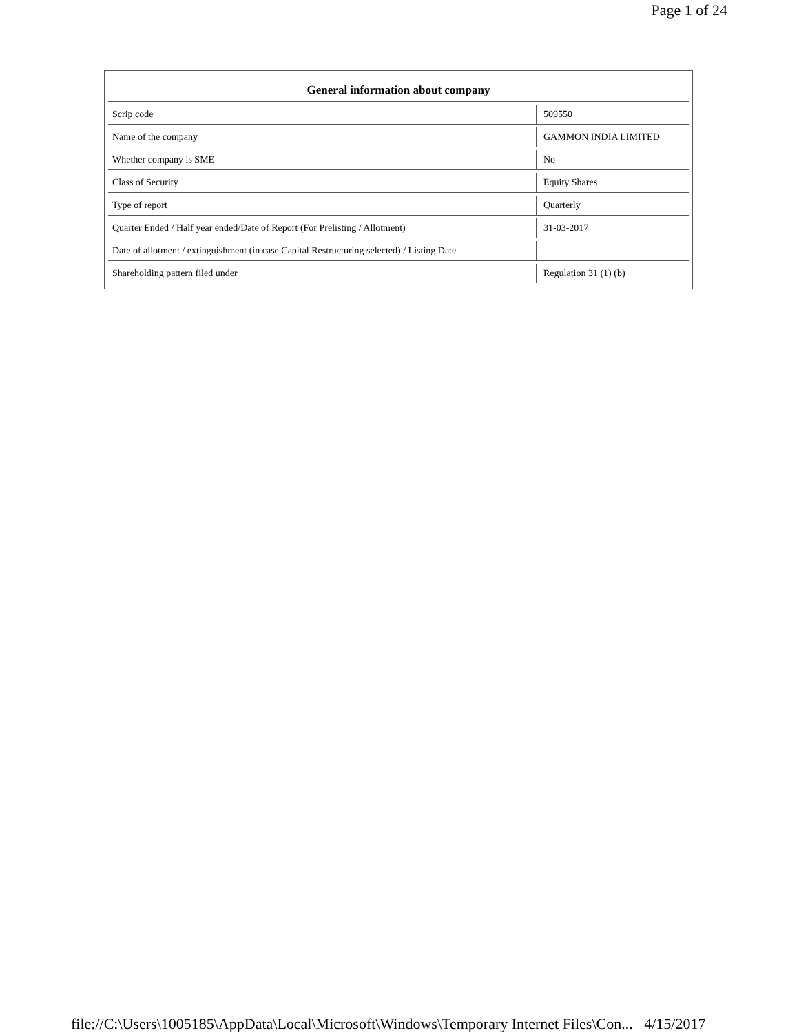Page 1 of 24
| General information about company | |
| --- | --- |
| Scrip code | 509550 |
| Name of the company | GAMMON INDIA LIMITED |
| Whether company is SME | No |
| Class of Security | Equity Shares |
| Type of report | Quarterly |
| Quarter Ended / Half year ended/Date of Report (For Prelisting / Allotment) | 31-03-2017 |
| Date of allotment / extinguishment (in case Capital Restructuring selected) / Listing Date | |
| Shareholding pattern filed under | Regulation 31 (1) (b) |
file://C:\Users\1005185\AppData\Local\Microsoft\Windows\Temporary Internet Files\Con... 4/15/2017